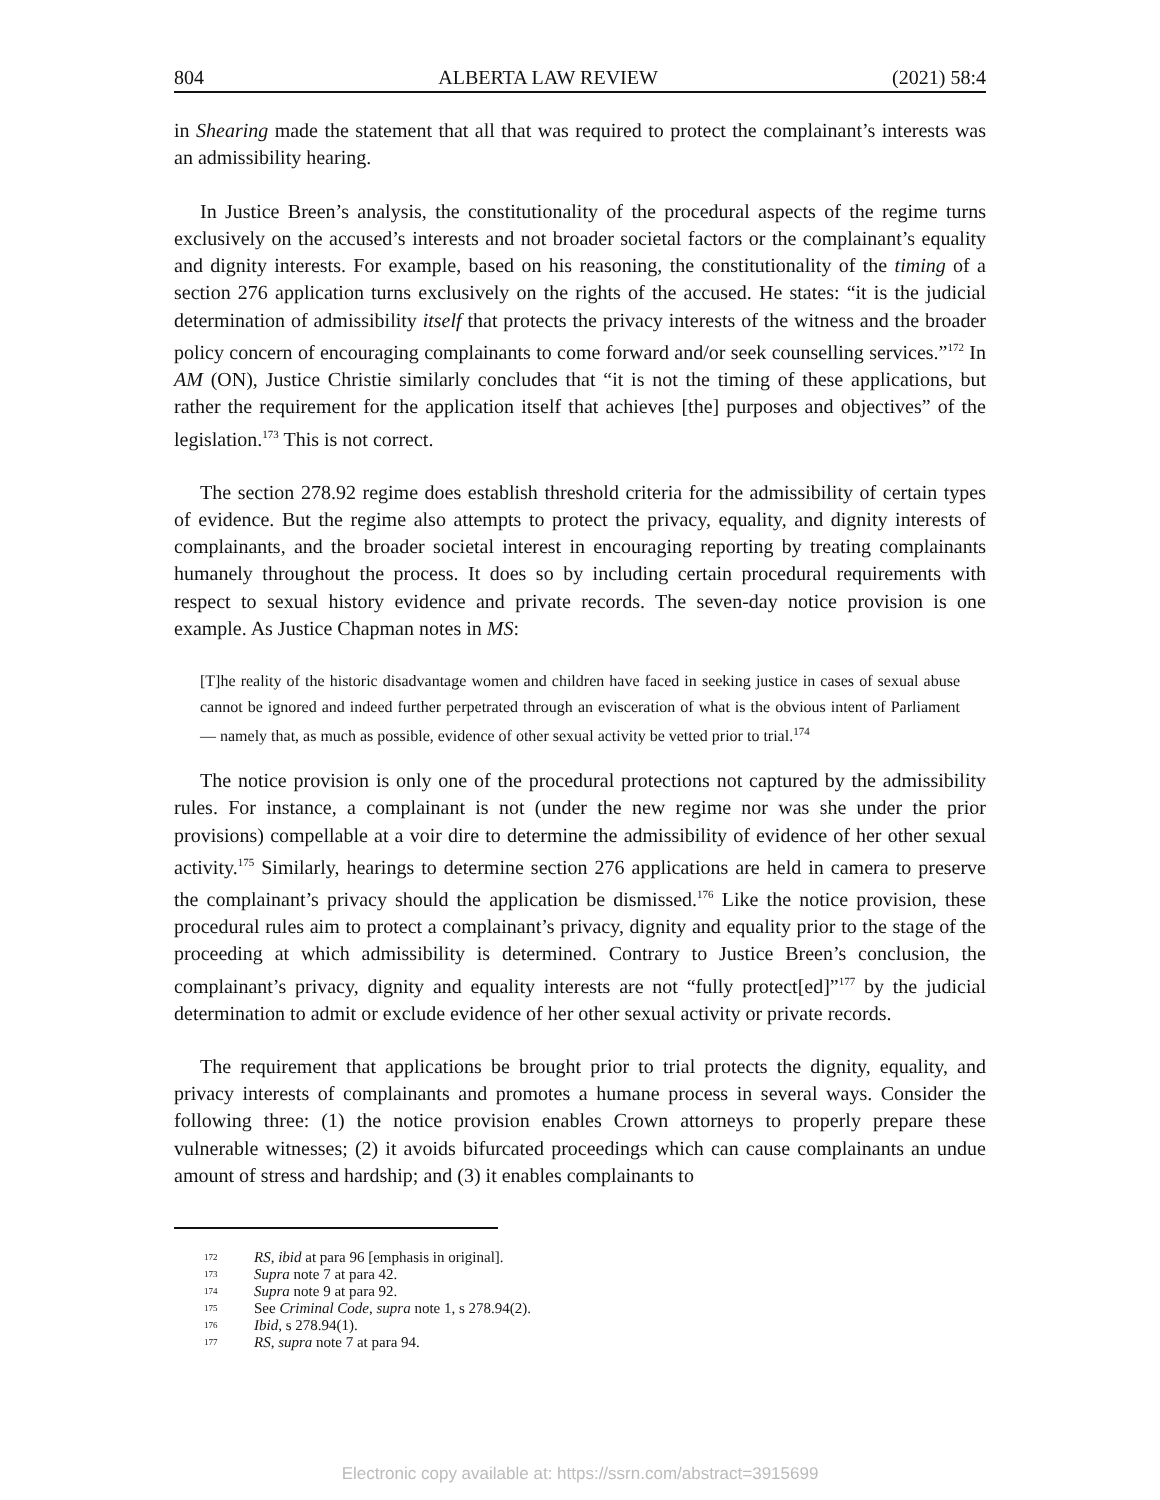804 ALBERTA LAW REVIEW (2021) 58:4
in Shearing made the statement that all that was required to protect the complainant’s interests was an admissibility hearing.
In Justice Breen’s analysis, the constitutionality of the procedural aspects of the regime turns exclusively on the accused’s interests and not broader societal factors or the complainant’s equality and dignity interests. For example, based on his reasoning, the constitutionality of the timing of a section 276 application turns exclusively on the rights of the accused. He states: “it is the judicial determination of admissibility itself that protects the privacy interests of the witness and the broader policy concern of encouraging complainants to come forward and/or seek counselling services.”<sup>172</sup> In AM (ON), Justice Christie similarly concludes that “it is not the timing of these applications, but rather the requirement for the application itself that achieves [the] purposes and objectives” of the legislation.<sup>173</sup> This is not correct.
The section 278.92 regime does establish threshold criteria for the admissibility of certain types of evidence. But the regime also attempts to protect the privacy, equality, and dignity interests of complainants, and the broader societal interest in encouraging reporting by treating complainants humanely throughout the process. It does so by including certain procedural requirements with respect to sexual history evidence and private records. The seven-day notice provision is one example. As Justice Chapman notes in MS:
[T]he reality of the historic disadvantage women and children have faced in seeking justice in cases of sexual abuse cannot be ignored and indeed further perpetrated through an evisceration of what is the obvious intent of Parliament — namely that, as much as possible, evidence of other sexual activity be vetted prior to trial.<sup>174</sup>
The notice provision is only one of the procedural protections not captured by the admissibility rules. For instance, a complainant is not (under the new regime nor was she under the prior provisions) compellable at a voir dire to determine the admissibility of evidence of her other sexual activity.<sup>175</sup> Similarly, hearings to determine section 276 applications are held in camera to preserve the complainant’s privacy should the application be dismissed.<sup>176</sup> Like the notice provision, these procedural rules aim to protect a complainant’s privacy, dignity and equality prior to the stage of the proceeding at which admissibility is determined. Contrary to Justice Breen’s conclusion, the complainant’s privacy, dignity and equality interests are not “fully protect[ed]”<sup>177</sup> by the judicial determination to admit or exclude evidence of her other sexual activity or private records.
The requirement that applications be brought prior to trial protects the dignity, equality, and privacy interests of complainants and promotes a humane process in several ways. Consider the following three: (1) the notice provision enables Crown attorneys to properly prepare these vulnerable witnesses; (2) it avoids bifurcated proceedings which can cause complainants an undue amount of stress and hardship; and (3) it enables complainants to
<sup>172</sup> RS, ibid at para 96 [emphasis in original].
<sup>173</sup> Supra note 7 at para 42.
<sup>174</sup> Supra note 9 at para 92.
<sup>175</sup> See Criminal Code, supra note 1, s 278.94(2).
<sup>176</sup> Ibid, s 278.94(1).
<sup>177</sup> RS, supra note 7 at para 94.
Electronic copy available at: https://ssrn.com/abstract=3915699